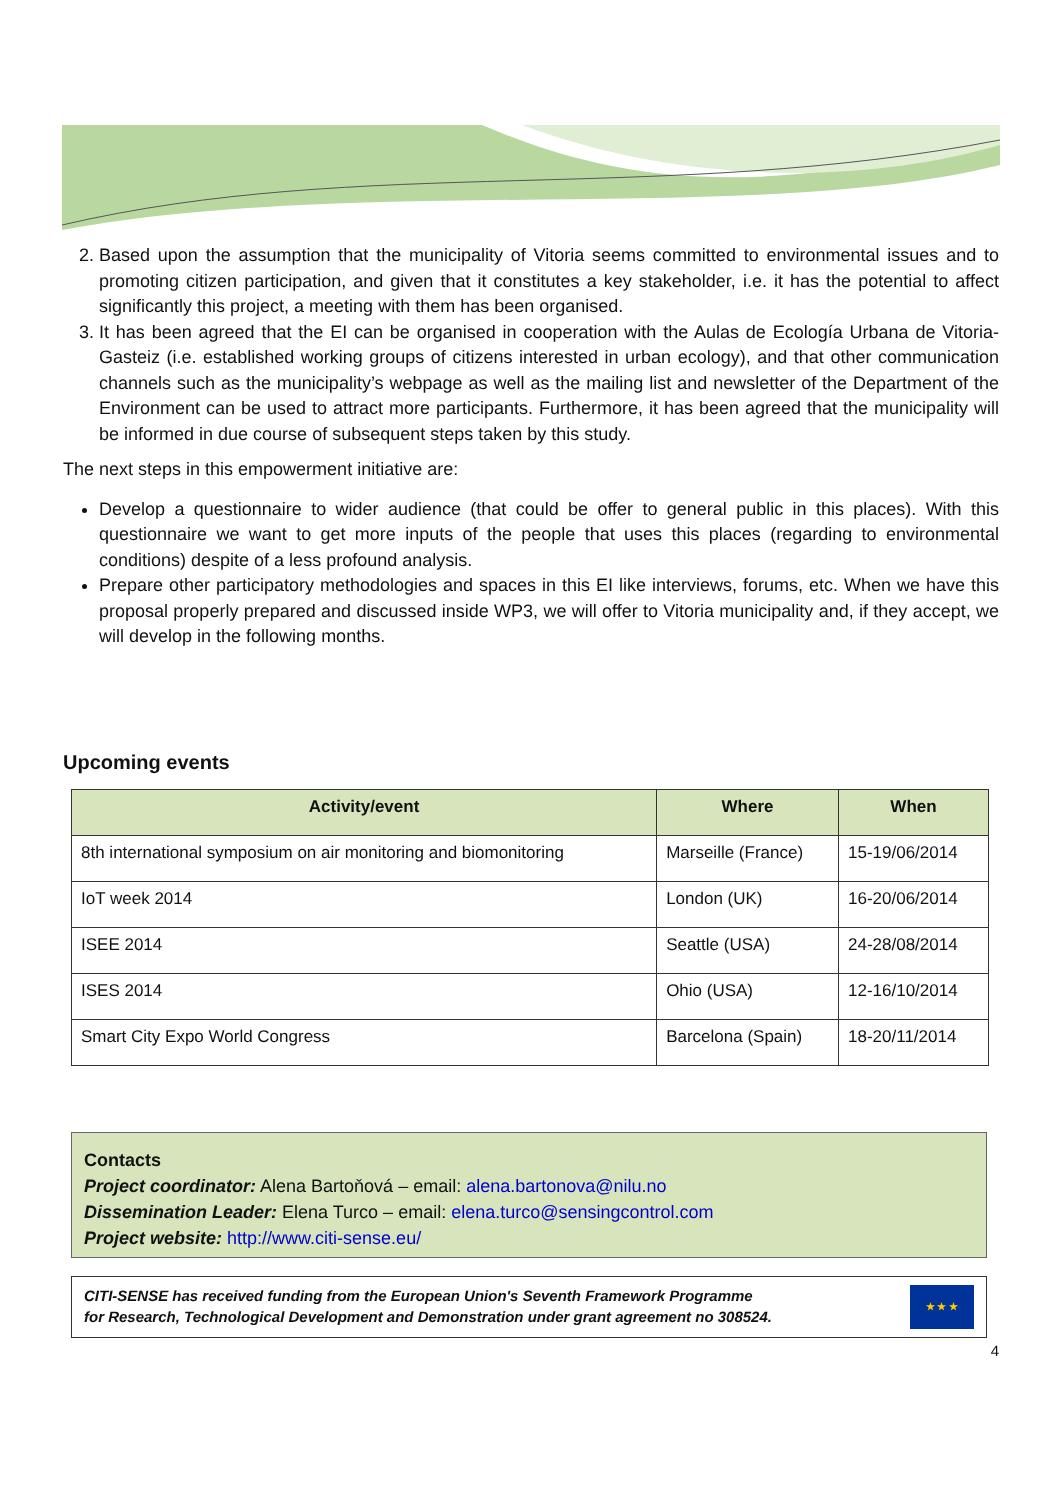2. Based upon the assumption that the municipality of Vitoria seems committed to environmental issues and to promoting citizen participation, and given that it constitutes a key stakeholder, i.e. it has the potential to affect significantly this project, a meeting with them has been organised.
3. It has been agreed that the EI can be organised in cooperation with the Aulas de Ecología Urbana de Vitoria-Gasteiz (i.e. established working groups of citizens interested in urban ecology), and that other communication channels such as the municipality’s webpage as well as the mailing list and newsletter of the Department of the Environment can be used to attract more participants. Furthermore, it has been agreed that the municipality will be informed in due course of subsequent steps taken by this study.
The next steps in this empowerment initiative are:
Develop a questionnaire to wider audience (that could be offer to general public in this places). With this questionnaire we want to get more inputs of the people that uses this places (regarding to environmental conditions) despite of a less profound analysis.
Prepare other participatory methodologies and spaces in this EI like interviews, forums, etc. When we have this proposal properly prepared and discussed inside WP3, we will offer to Vitoria municipality and, if they accept, we will develop in the following months.
Upcoming events
| Activity/event | Where | When |
| --- | --- | --- |
| 8th international symposium on air monitoring and biomonitoring | Marseille (France) | 15-19/06/2014 |
| IoT week 2014 | London (UK) | 16-20/06/2014 |
| ISEE 2014 | Seattle (USA) | 24-28/08/2014 |
| ISES 2014 | Ohio (USA) | 12-16/10/2014 |
| Smart City Expo World Congress | Barcelona (Spain) | 18-20/11/2014 |
Contacts
Project coordinator: Alena Bartoňová – email: alena.bartonova@nilu.no
Dissemination Leader: Elena Turco – email: elena.turco@sensingcontrol.com
Project website: http://www.citi-sense.eu/
CITI-SENSE has received funding from the European Union's Seventh Framework Programme
for Research, Technological Development and Demonstration under grant agreement no 308524.
★ ★ ★
4